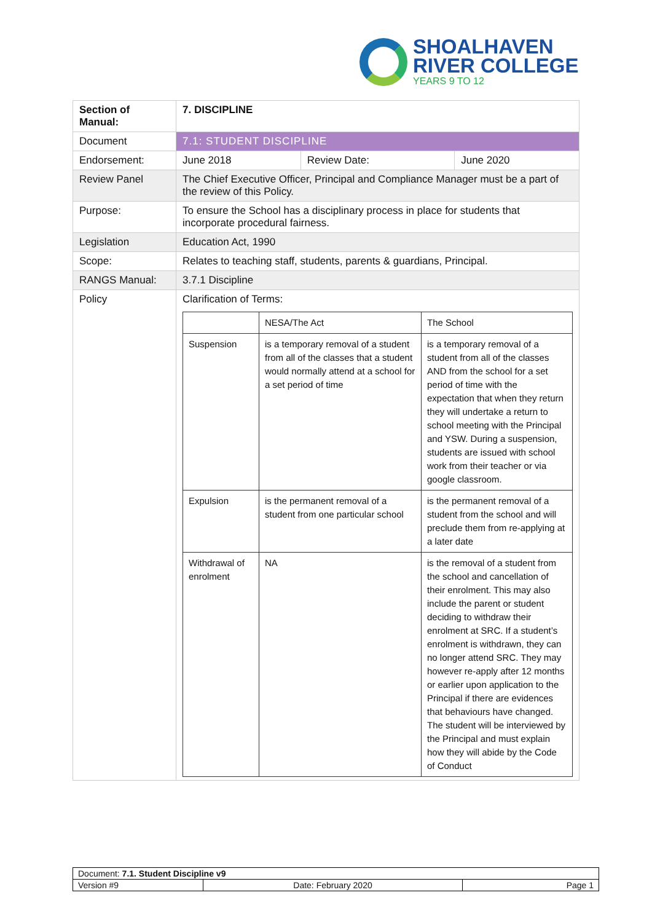SHOALHAVEN
RIVER COLLEGE
YEARS 9 TO 12
| Section of Manual: | 7. DISCIPLINE | | |
| Document | 7.1: STUDENT DISCIPLINE | | |
| Endorsement: | June 2018 | Review Date: | June 2020 |
| Review Panel | The Chief Executive Officer, Principal and Compliance Manager must be a part of the review of this Policy. | | |
| Purpose: | To ensure the School has a disciplinary process in place for students that incorporate procedural fairness. | | |
| Legislation | Education Act, 1990 | | |
| Scope: | Relates to teaching staff, students, parents & guardians, Principal. | | |
| RANGS Manual: | 3.7.1 Discipline | | |
| Policy | Clarification of Terms: / / NESA/The Act / The School / / Suspension / is a temporary removal of a student from all of the classes that a student would normally attend at a school for a set period of time / is a temporary removal of a student from all of the classes AND from the school for a set period of time with the expectation that when they return they will undertake a return to school meeting with the Principal and YSW. During a suspension, students are issued with school work from their teacher or via google classroom. / / Expulsion / is the permanent removal of a student from one particular school / is the permanent removal of a student from the school and will preclude them from re-applying at a later date / / Withdrawal of enrolment / NA / is the removal of a student from the school and cancellation of their enrolment. This may also include the parent or student deciding to withdraw their enrolment at SRC. If a student’s enrolment is withdrawn, they can no longer attend SRC. They may however re-apply after 12 months or earlier upon application to the Principal if there are evidences that behaviours have changed. The student will be interviewed by the Principal and must explain how they will abide by the Code of Conduct / | | |
| Document: 7.1. Student Discipline v9 | | |
| Version #9 | Date: February 2020 | Page 1 |